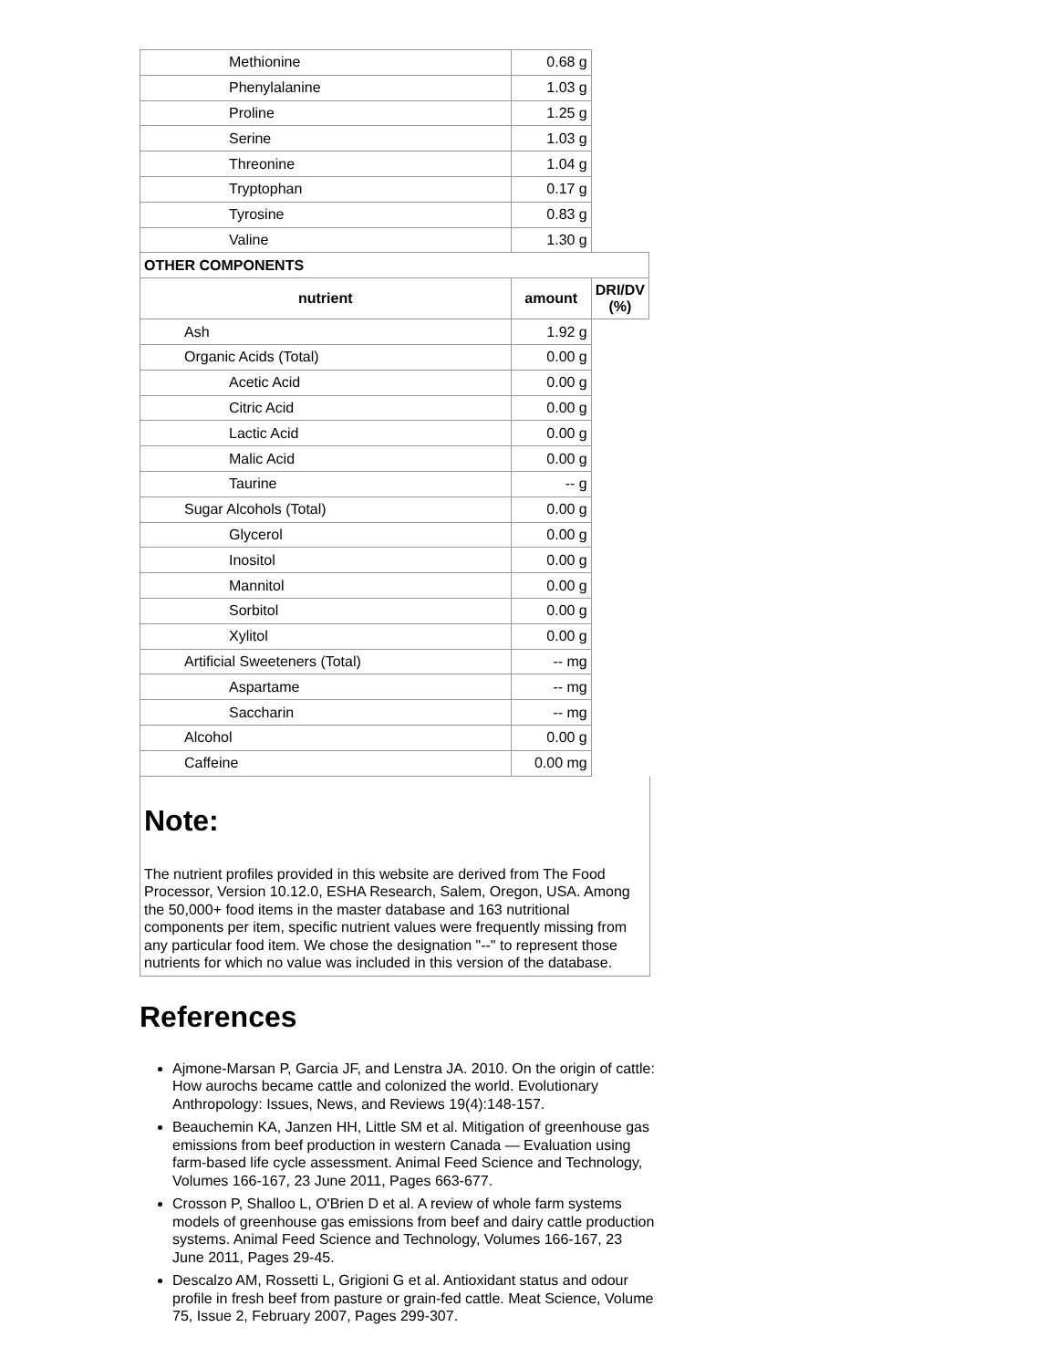| Methionine | 0.68 g | |
| Phenylalanine | 1.03 g | |
| Proline | 1.25 g | |
| Serine | 1.03 g | |
| Threonine | 1.04 g | |
| Tryptophan | 0.17 g | |
| Tyrosine | 0.83 g | |
| Valine | 1.30 g | |
| OTHER COMPONENTS | | |
| nutrient | amount | DRI/DV (%) |
| Ash | 1.92 g | |
| Organic Acids (Total) | 0.00 g | |
| Acetic Acid | 0.00 g | |
| Citric Acid | 0.00 g | |
| Lactic Acid | 0.00 g | |
| Malic Acid | 0.00 g | |
| Taurine | -- g | |
| Sugar Alcohols (Total) | 0.00 g | |
| Glycerol | 0.00 g | |
| Inositol | 0.00 g | |
| Mannitol | 0.00 g | |
| Sorbitol | 0.00 g | |
| Xylitol | 0.00 g | |
| Artificial Sweeteners (Total) | -- mg | |
| Aspartame | -- mg | |
| Saccharin | -- mg | |
| Alcohol | 0.00 g | |
| Caffeine | 0.00 mg | |
Note:
The nutrient profiles provided in this website are derived from The Food Processor, Version 10.12.0, ESHA Research, Salem, Oregon, USA. Among the 50,000+ food items in the master database and 163 nutritional components per item, specific nutrient values were frequently missing from any particular food item. We chose the designation "--" to represent those nutrients for which no value was included in this version of the database.
References
Ajmone-Marsan P, Garcia JF, and Lenstra JA. 2010. On the origin of cattle: How aurochs became cattle and colonized the world. Evolutionary Anthropology: Issues, News, and Reviews 19(4):148-157.
Beauchemin KA, Janzen HH, Little SM et al. Mitigation of greenhouse gas emissions from beef production in western Canada — Evaluation using farm-based life cycle assessment. Animal Feed Science and Technology, Volumes 166-167, 23 June 2011, Pages 663-677.
Crosson P, Shalloo L, O'Brien D et al. A review of whole farm systems models of greenhouse gas emissions from beef and dairy cattle production systems. Animal Feed Science and Technology, Volumes 166-167, 23 June 2011, Pages 29-45.
Descalzo AM, Rossetti L, Grigioni G et al. Antioxidant status and odour profile in fresh beef from pasture or grain-fed cattle. Meat Science, Volume 75, Issue 2, February 2007, Pages 299-307.